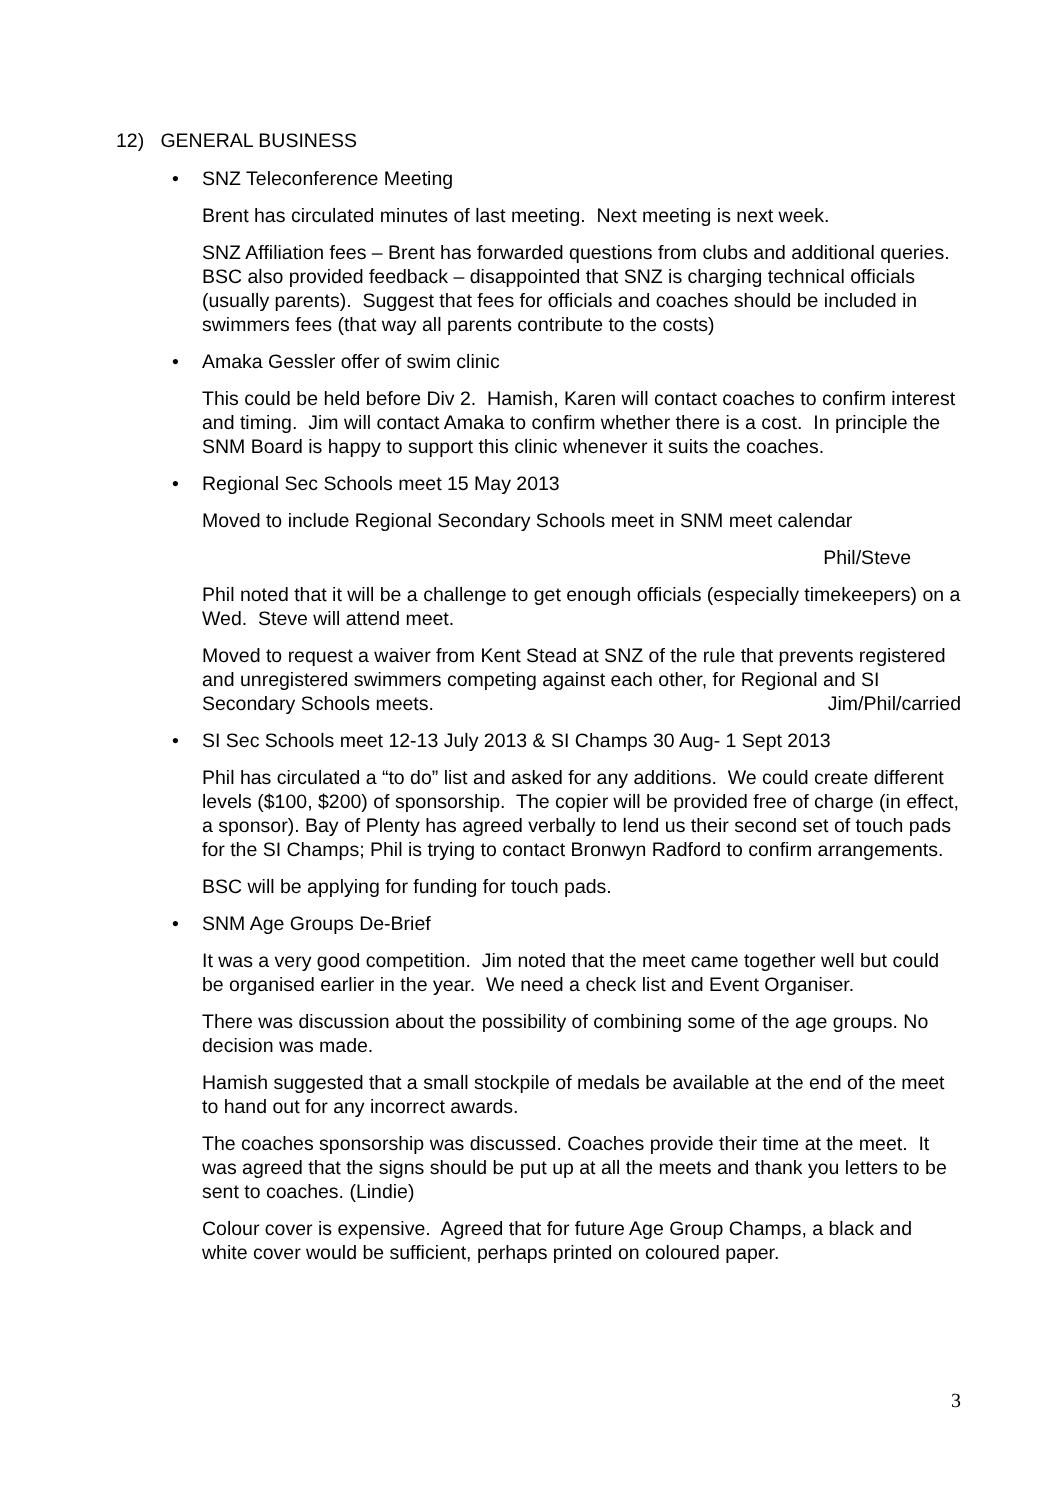12) GENERAL BUSINESS
• SNZ Teleconference Meeting
Brent has circulated minutes of last meeting. Next meeting is next week.
SNZ Affiliation fees – Brent has forwarded questions from clubs and additional queries. BSC also provided feedback – disappointed that SNZ is charging technical officials (usually parents). Suggest that fees for officials and coaches should be included in swimmers fees (that way all parents contribute to the costs)
• Amaka Gessler offer of swim clinic
This could be held before Div 2. Hamish, Karen will contact coaches to confirm interest and timing. Jim will contact Amaka to confirm whether there is a cost. In principle the SNM Board is happy to support this clinic whenever it suits the coaches.
• Regional Sec Schools meet 15 May 2013
Moved to include Regional Secondary Schools meet in SNM meet calendar
Phil/Steve
Phil noted that it will be a challenge to get enough officials (especially timekeepers) on a Wed. Steve will attend meet.
Moved to request a waiver from Kent Stead at SNZ of the rule that prevents registered and unregistered swimmers competing against each other, for Regional and SI Secondary Schools meets. Jim/Phil/carried
• SI Sec Schools meet 12-13 July 2013 & SI Champs 30 Aug- 1 Sept 2013
Phil has circulated a “to do” list and asked for any additions. We could create different levels ($100, $200) of sponsorship. The copier will be provided free of charge (in effect, a sponsor). Bay of Plenty has agreed verbally to lend us their second set of touch pads for the SI Champs; Phil is trying to contact Bronwyn Radford to confirm arrangements.
BSC will be applying for funding for touch pads.
• SNM Age Groups De-Brief
It was a very good competition. Jim noted that the meet came together well but could be organised earlier in the year. We need a check list and Event Organiser.
There was discussion about the possibility of combining some of the age groups. No decision was made.
Hamish suggested that a small stockpile of medals be available at the end of the meet to hand out for any incorrect awards.
The coaches sponsorship was discussed. Coaches provide their time at the meet. It was agreed that the signs should be put up at all the meets and thank you letters to be sent to coaches. (Lindie)
Colour cover is expensive. Agreed that for future Age Group Champs, a black and white cover would be sufficient, perhaps printed on coloured paper.
3